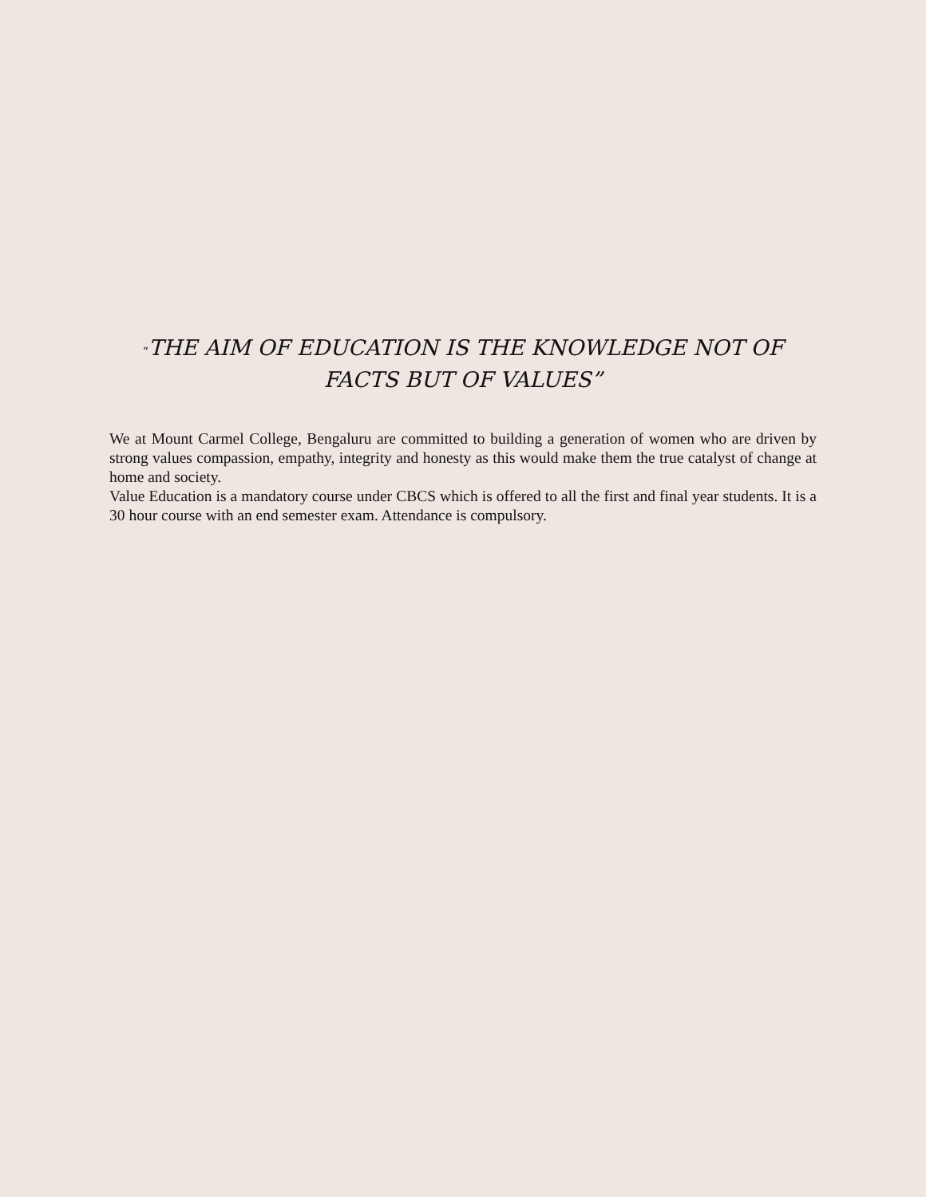“THE AIM OF EDUCATION IS THE KNOWLEDGE NOT OF FACTS BUT OF VALUES”
We at Mount Carmel College, Bengaluru are committed to building a generation of women who are driven by strong values compassion, empathy, integrity and honesty as this would make them the true catalyst of change at home and society.
Value Education is a mandatory course under CBCS which is offered to all the first and final year students. It is a 30 hour course with an end semester exam. Attendance is compulsory.